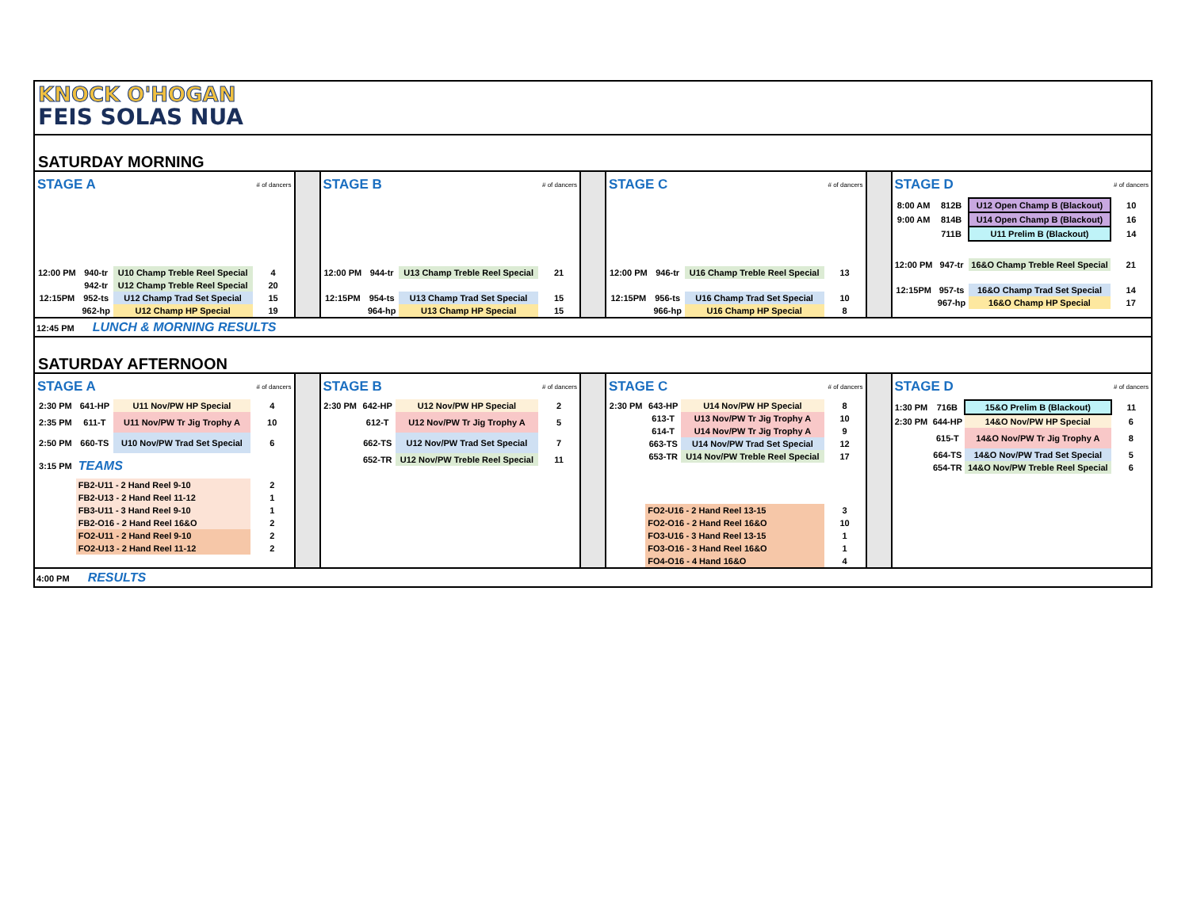KNOCK O'HOGAN
FEIS SOLAS NUA
SATURDAY MORNING
| STAGE A | | | # of dancers |
| 12:00 PM | 940-tr | U10 Champ Treble Reel Special | 4 |
| | 942-tr | U12 Champ Treble Reel Special | 20 |
| 12:15PM | 952-ts | U12 Champ Trad Set Special | 15 |
| | 962-hp | U12 Champ HP Special | 19 |
| STAGE B | | | # of dancers |
| 12:00 PM | 944-tr | U13 Champ Treble Reel Special | 21 |
| 12:15PM | 954-ts | U13 Champ Trad Set Special | 15 |
| | 964-hp | U13 Champ HP Special | 15 |
| STAGE C | | | # of dancers |
| 12:00 PM | 946-tr | U16 Champ Treble Reel Special | 13 |
| 12:15PM | 956-ts | U16 Champ Trad Set Special | 10 |
| | 966-hp | U16 Champ HP Special | 8 |
| STAGE D | | | # of dancers |
| 8:00 AM | 812B | U12 Open Champ B (Blackout) | 10 |
| 9:00 AM | 814B | U14 Open Champ B (Blackout) | 16 |
| | 711B | U11 Prelim B (Blackout) | 14 |
| 12:00 PM | 947-tr | 16&O Champ Treble Reel Special | 21 |
| 12:15PM | 957-ts | 16&O Champ Trad Set Special | 14 |
| | 967-hp | 16&O Champ HP Special | 17 |
12:45 PM LUNCH & MORNING RESULTS
SATURDAY AFTERNOON
| STAGE A | | | # of dancers |
| 2:30 PM | 641-HP | U11 Nov/PW HP Special | 4 |
| 2:35 PM | 611-T | U11 Nov/PW Tr Jig Trophy A | 10 |
| 2:50 PM | 660-TS | U10 Nov/PW Trad Set Special | 6 |
| 3:15 PM | TEAMS | | |
| | FB2-U11 - 2 Hand Reel 9-10 | | 2 |
| | FB2-U13 - 2 Hand Reel 11-12 | | 1 |
| | FB3-U11 - 3 Hand Reel 9-10 | | 1 |
| | FB2-O16 - 2 Hand Reel 16&O | | 2 |
| | FO2-U11 - 2 Hand Reel 9-10 | | 2 |
| | FO2-U13 - 2 Hand Reel 11-12 | | 2 |
| STAGE B | | | # of dancers |
| 2:30 PM | 642-HP | U12 Nov/PW HP Special | 2 |
| | 612-T | U12 Nov/PW Tr Jig Trophy A | 5 |
| | 662-TS | U12 Nov/PW Trad Set Special | 7 |
| | 652-TR | U12 Nov/PW Treble Reel Special | 11 |
| STAGE C | | | # of dancers |
| 2:30 PM | 643-HP | U14 Nov/PW HP Special | 8 |
| | 613-T | U13 Nov/PW Tr Jig Trophy A | 10 |
| | 614-T | U14 Nov/PW Tr Jig Trophy A | 9 |
| | 663-TS | U14 Nov/PW Trad Set Special | 12 |
| | 653-TR | U14 Nov/PW Treble Reel Special | 17 |
| | FO2-U16 - 2 Hand Reel 13-15 | | 3 |
| | FO2-O16 - 2 Hand Reel 16&O | | 10 |
| | FO3-U16 - 3 Hand Reel 13-15 | | 1 |
| | FO3-O16 - 3 Hand Reel 16&O | | 1 |
| | FO4-O16 - 4 Hand 16&O | | 4 |
| STAGE D | | | # of dancers |
| 1:30 PM | 716B | 15&O Prelim B (Blackout) | 11 |
| 2:30 PM | 644-HP | 14&O Nov/PW HP Special | 6 |
| | 615-T | 14&O Nov/PW Tr Jig Trophy A | 8 |
| | 664-TS | 14&O Nov/PW Trad Set Special | 5 |
| | 654-TR | 14&O Nov/PW Treble Reel Special | 6 |
4:00 PM RESULTS